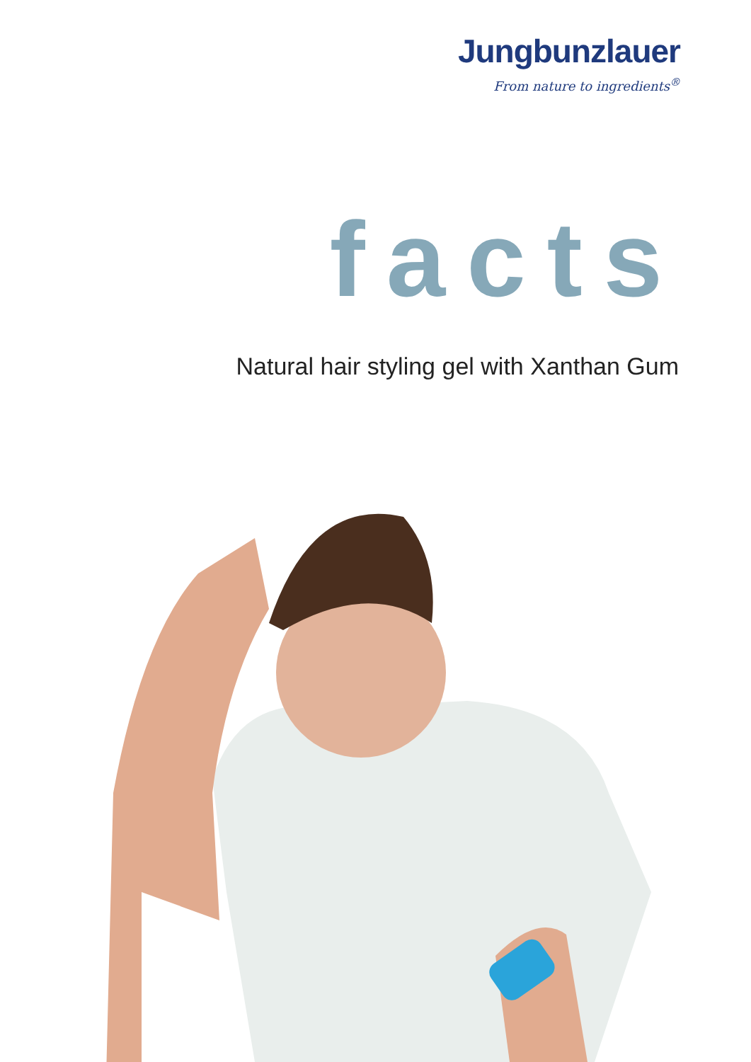Jungbunzlauer
From nature to ingredients<sup>®</sup>
facts
Natural hair styling gel with Xanthan Gum